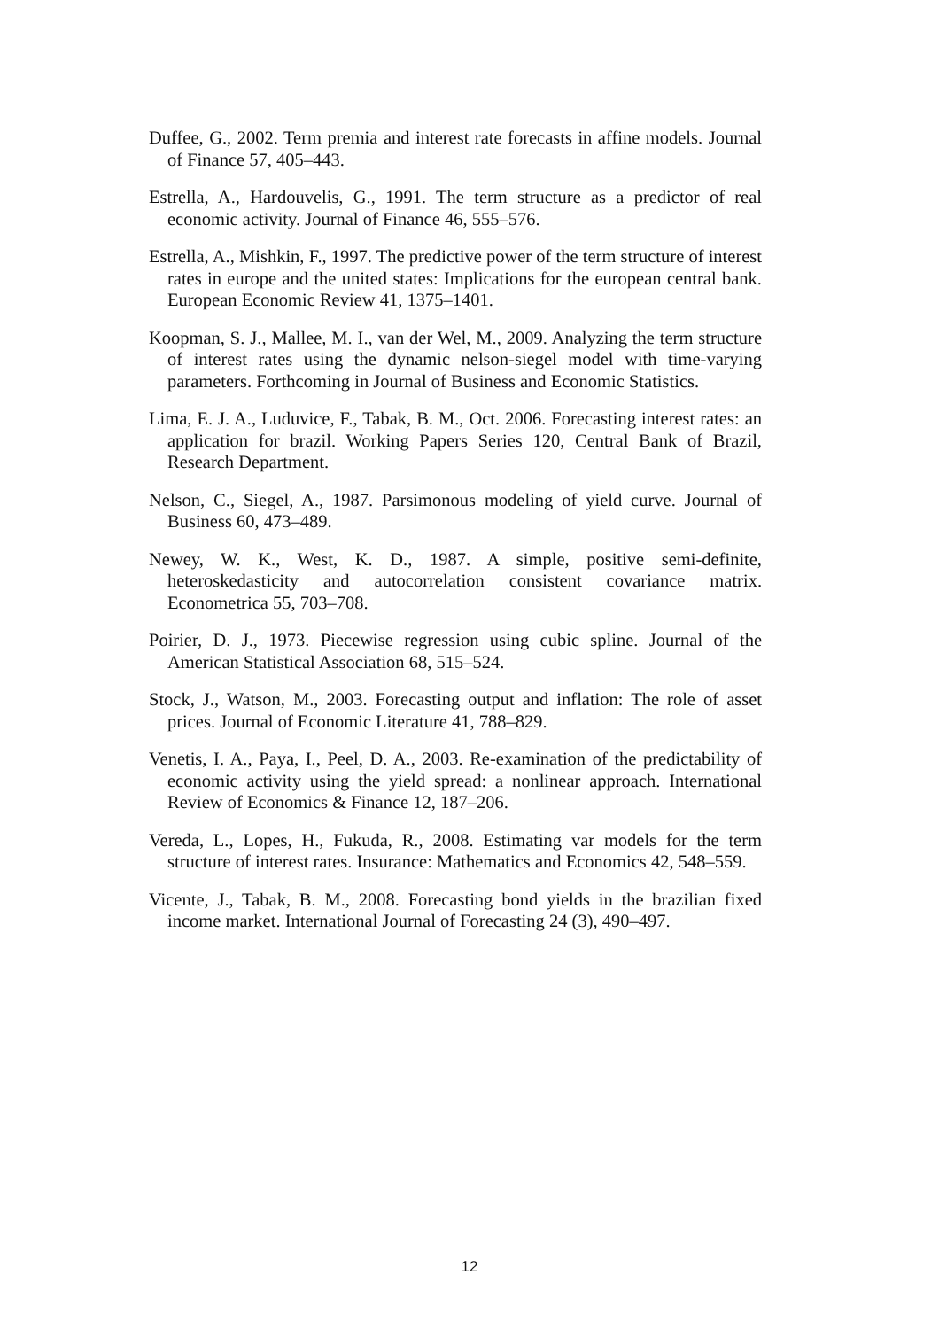Duffee, G., 2002. Term premia and interest rate forecasts in affine models. Journal of Finance 57, 405–443.
Estrella, A., Hardouvelis, G., 1991. The term structure as a predictor of real economic activity. Journal of Finance 46, 555–576.
Estrella, A., Mishkin, F., 1997. The predictive power of the term structure of interest rates in europe and the united states: Implications for the european central bank. European Economic Review 41, 1375–1401.
Koopman, S. J., Mallee, M. I., van der Wel, M., 2009. Analyzing the term structure of interest rates using the dynamic nelson-siegel model with time-varying parameters. Forthcoming in Journal of Business and Economic Statistics.
Lima, E. J. A., Luduvice, F., Tabak, B. M., Oct. 2006. Forecasting interest rates: an application for brazil. Working Papers Series 120, Central Bank of Brazil, Research Department.
Nelson, C., Siegel, A., 1987. Parsimonous modeling of yield curve. Journal of Business 60, 473–489.
Newey, W. K., West, K. D., 1987. A simple, positive semi-definite, heteroskedasticity and autocorrelation consistent covariance matrix. Econometrica 55, 703–708.
Poirier, D. J., 1973. Piecewise regression using cubic spline. Journal of the American Statistical Association 68, 515–524.
Stock, J., Watson, M., 2003. Forecasting output and inflation: The role of asset prices. Journal of Economic Literature 41, 788–829.
Venetis, I. A., Paya, I., Peel, D. A., 2003. Re-examination of the predictability of economic activity using the yield spread: a nonlinear approach. International Review of Economics & Finance 12, 187–206.
Vereda, L., Lopes, H., Fukuda, R., 2008. Estimating var models for the term structure of interest rates. Insurance: Mathematics and Economics 42, 548–559.
Vicente, J., Tabak, B. M., 2008. Forecasting bond yields in the brazilian fixed income market. International Journal of Forecasting 24 (3), 490–497.
12